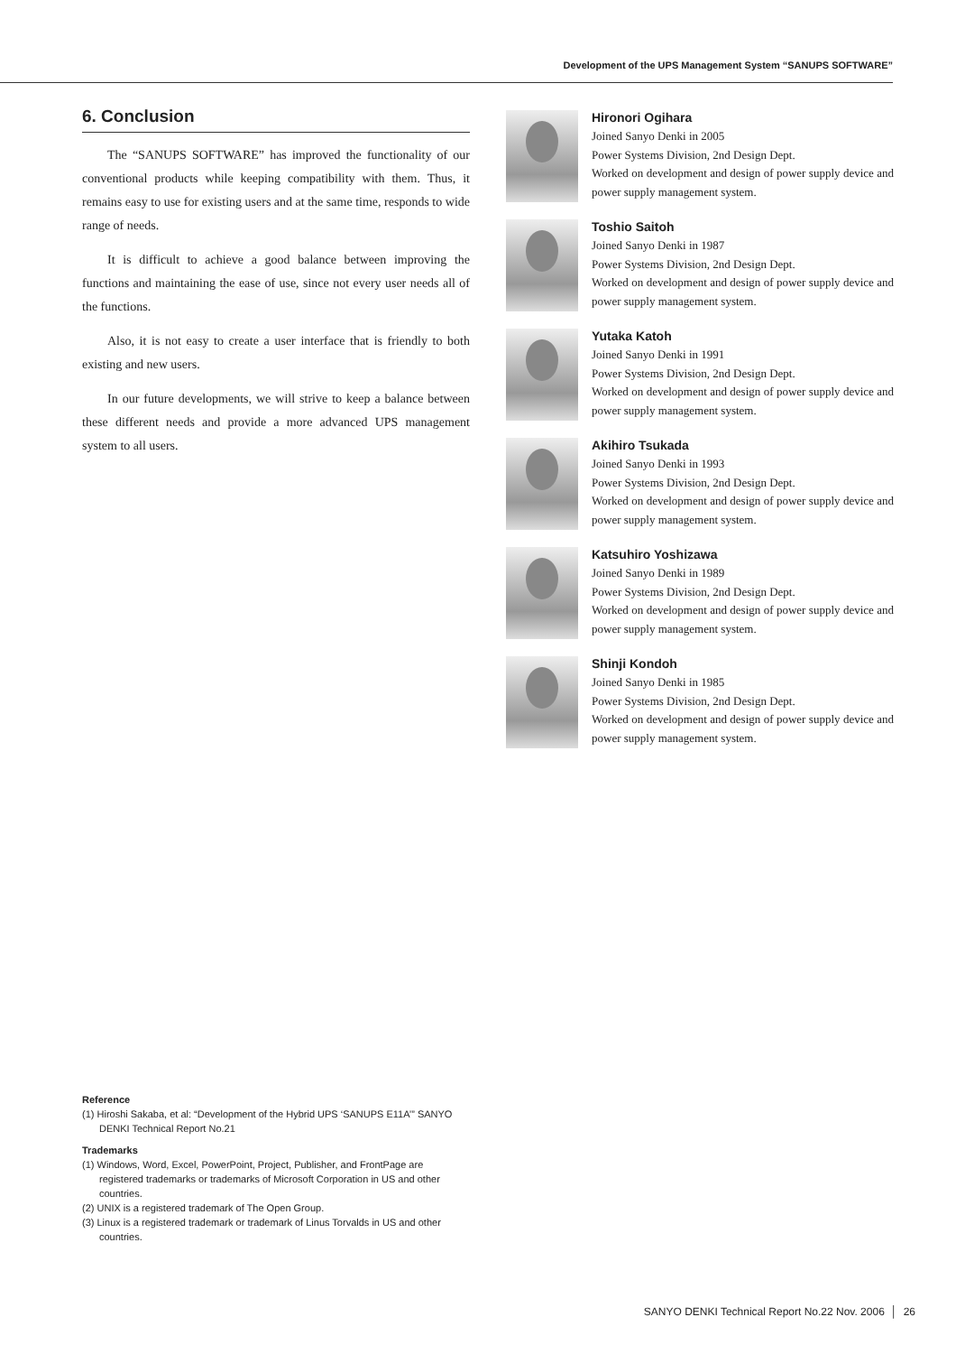Development of the UPS Management System “SANUPS SOFTWARE”
6. Conclusion
The “SANUPS SOFTWARE” has improved the functionality of our conventional products while keeping compatibility with them. Thus, it remains easy to use for existing users and at the same time, responds to wide range of needs.
It is difficult to achieve a good balance between improving the functions and maintaining the ease of use, since not every user needs all of the functions.
Also, it is not easy to create a user interface that is friendly to both existing and new users.
In our future developments, we will strive to keep a balance between these different needs and provide a more advanced UPS management system to all users.
Hironori Ogihara
Joined Sanyo Denki in 2005
Power Systems Division, 2nd Design Dept.
Worked on development and design of power supply device and power supply management system.
Toshio Saitoh
Joined Sanyo Denki in 1987
Power Systems Division, 2nd Design Dept.
Worked on development and design of power supply device and power supply management system.
Yutaka Katoh
Joined Sanyo Denki in 1991
Power Systems Division, 2nd Design Dept.
Worked on development and design of power supply device and power supply management system.
Akihiro Tsukada
Joined Sanyo Denki in 1993
Power Systems Division, 2nd Design Dept.
Worked on development and design of power supply device and power supply management system.
Katsuhiro Yoshizawa
Joined Sanyo Denki in 1989
Power Systems Division, 2nd Design Dept.
Worked on development and design of power supply device and power supply management system.
Shinji Kondoh
Joined Sanyo Denki in 1985
Power Systems Division, 2nd Design Dept.
Worked on development and design of power supply device and power supply management system.
Reference
(1) Hiroshi Sakaba, et al: “Development of the Hybrid UPS ‘SANUPS E11A’” SANYO DENKI Technical Report No.21
Trademarks
(1) Windows, Word, Excel, PowerPoint, Project, Publisher, and FrontPage are registered trademarks or trademarks of Microsoft Corporation in US and other countries.
(2) UNIX is a registered trademark of The Open Group.
(3) Linux is a registered trademark or trademark of Linus Torvalds in US and other countries.
SANYO DENKI Technical Report No.22 Nov. 2006 │ 26